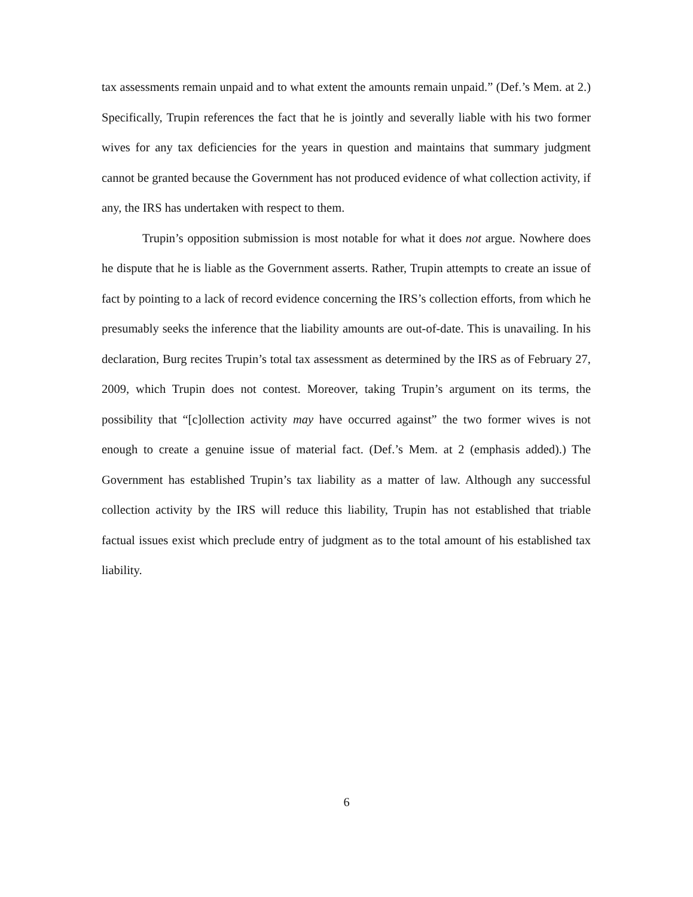tax assessments remain unpaid and to what extent the amounts remain unpaid.” (Def.’s Mem. at 2.) Specifically, Trupin references the fact that he is jointly and severally liable with his two former wives for any tax deficiencies for the years in question and maintains that summary judgment cannot be granted because the Government has not produced evidence of what collection activity, if any, the IRS has undertaken with respect to them.
Trupin’s opposition submission is most notable for what it does not argue. Nowhere does he dispute that he is liable as the Government asserts. Rather, Trupin attempts to create an issue of fact by pointing to a lack of record evidence concerning the IRS’s collection efforts, from which he presumably seeks the inference that the liability amounts are out-of-date. This is unavailing. In his declaration, Burg recites Trupin’s total tax assessment as determined by the IRS as of February 27, 2009, which Trupin does not contest. Moreover, taking Trupin’s argument on its terms, the possibility that “[c]ollection activity may have occurred against” the two former wives is not enough to create a genuine issue of material fact. (Def.’s Mem. at 2 (emphasis added).) The Government has established Trupin’s tax liability as a matter of law. Although any successful collection activity by the IRS will reduce this liability, Trupin has not established that triable factual issues exist which preclude entry of judgment as to the total amount of his established tax liability.
6